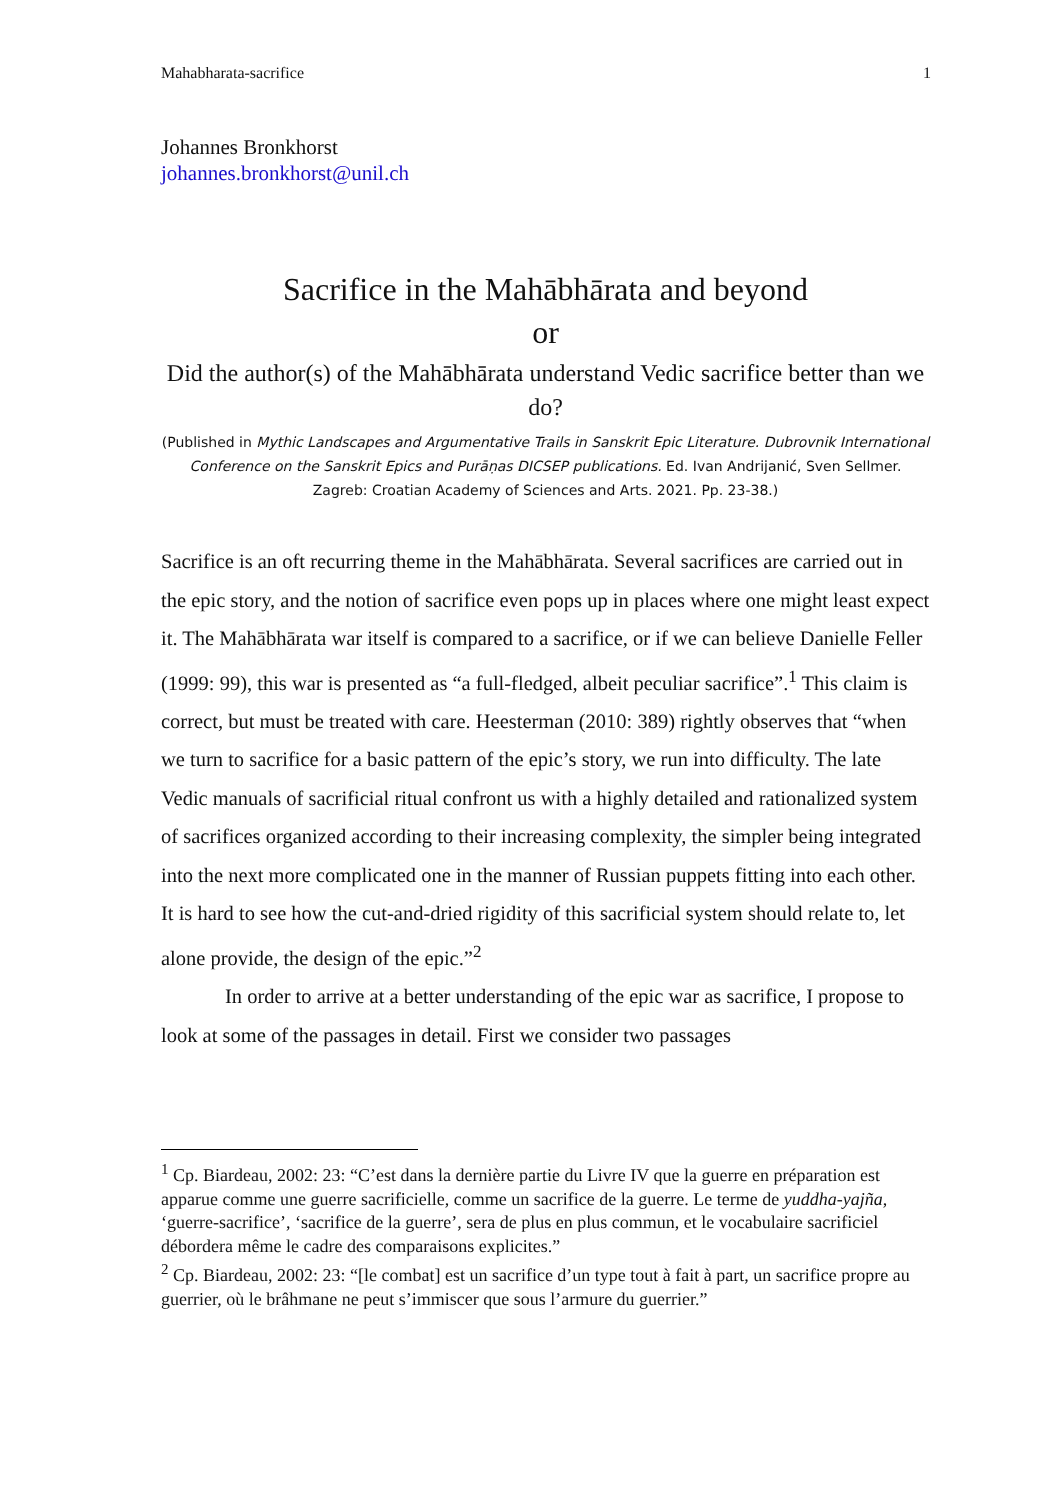Mahabharata-sacrifice 1
Johannes Bronkhorst
johannes.bronkhorst@unil.ch
Sacrifice in the Mahābhārata and beyond
or
Did the author(s) of the Mahābhārata understand Vedic sacrifice better than we do?
(Published in Mythic Landscapes and Argumentative Trails in Sanskrit Epic Literature. Dubrovnik International Conference on the Sanskrit Epics and Purāṇas DICSEP publications. Ed. Ivan Andrijanić, Sven Sellmer. Zagreb: Croatian Academy of Sciences and Arts. 2021. Pp. 23-38.)
Sacrifice is an oft recurring theme in the Mahābhārata. Several sacrifices are carried out in the epic story, and the notion of sacrifice even pops up in places where one might least expect it. The Mahābhārata war itself is compared to a sacrifice, or if we can believe Danielle Feller (1999: 99), this war is presented as “a full-fledged, albeit peculiar sacrifice”.<sup>1</sup> This claim is correct, but must be treated with care. Heesterman (2010: 389) rightly observes that “when we turn to sacrifice for a basic pattern of the epic’s story, we run into difficulty. The late Vedic manuals of sacrificial ritual confront us with a highly detailed and rationalized system of sacrifices organized according to their increasing complexity, the simpler being integrated into the next more complicated one in the manner of Russian puppets fitting into each other. It is hard to see how the cut-and-dried rigidity of this sacrificial system should relate to, let alone provide, the design of the epic.”<sup>2</sup>
In order to arrive at a better understanding of the epic war as sacrifice, I propose to look at some of the passages in detail. First we consider two passages
<sup>1</sup> Cp. Biardeau, 2002: 23: “C’est dans la dernière partie du Livre IV que la guerre en préparation est apparue comme une guerre sacrificielle, comme un sacrifice de la guerre. Le terme de yuddha-yajña, ‘guerre-sacrifice’, ‘sacrifice de la guerre’, sera de plus en plus commun, et le vocabulaire sacrificiel débordera même le cadre des comparaisons explicites.”
<sup>2</sup> Cp. Biardeau, 2002: 23: “[le combat] est un sacrifice d’un type tout à fait à part, un sacrifice propre au guerrier, où le brâhmane ne peut s’immiscer que sous l’armure du guerrier.”